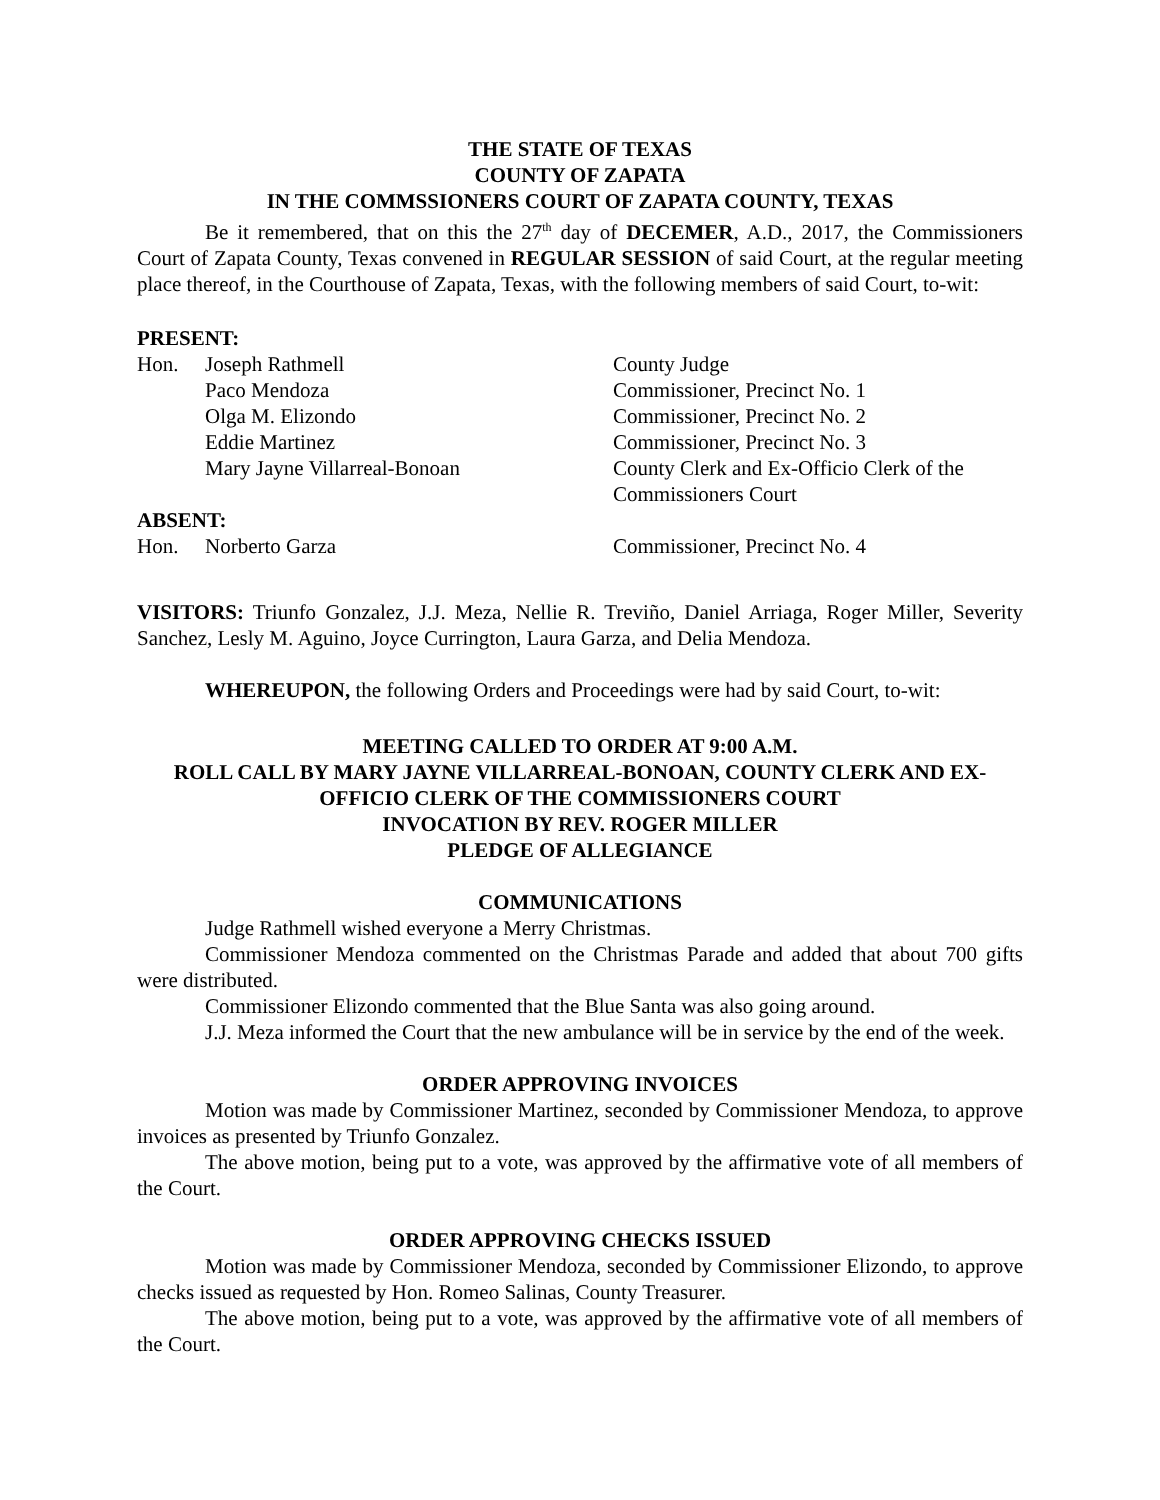THE STATE OF TEXAS
COUNTY OF ZAPATA
IN THE COMMSSIONERS COURT OF ZAPATA COUNTY, TEXAS
Be it remembered, that on this the 27<sup>th</sup> day of DECEMER, A.D., 2017, the Commissioners Court of Zapata County, Texas convened in REGULAR SESSION of said Court, at the regular meeting place thereof, in the Courthouse of Zapata, Texas, with the following members of said Court, to-wit:
PRESENT:
| Hon. | Joseph Rathmell | County Judge |
| | Paco Mendoza | Commissioner, Precinct No. 1 |
| | Olga M. Elizondo | Commissioner, Precinct No. 2 |
| | Eddie Martinez | Commissioner, Precinct No. 3 |
| | Mary Jayne Villarreal-Bonoan | County Clerk and Ex-Officio Clerk of the Commissioners Court |
ABSENT:
| Hon. | Norberto Garza | Commissioner, Precinct No. 4 |
VISITORS: Triunfo Gonzalez, J.J. Meza, Nellie R. Treviño, Daniel Arriaga, Roger Miller, Severity Sanchez, Lesly M. Aguino, Joyce Currington, Laura Garza, and Delia Mendoza.
WHEREUPON, the following Orders and Proceedings were had by said Court, to-wit:
MEETING CALLED TO ORDER AT 9:00 A.M.
ROLL CALL BY MARY JAYNE VILLARREAL-BONOAN, COUNTY CLERK AND EX-OFFICIO CLERK OF THE COMMISSIONERS COURT
INVOCATION BY REV. ROGER MILLER
PLEDGE OF ALLEGIANCE
COMMUNICATIONS
Judge Rathmell wished everyone a Merry Christmas.
Commissioner Mendoza commented on the Christmas Parade and added that about 700 gifts were distributed.
Commissioner Elizondo commented that the Blue Santa was also going around.
J.J. Meza informed the Court that the new ambulance will be in service by the end of the week.
ORDER APPROVING INVOICES
Motion was made by Commissioner Martinez, seconded by Commissioner Mendoza, to approve invoices as presented by Triunfo Gonzalez.
The above motion, being put to a vote, was approved by the affirmative vote of all members of the Court.
ORDER APPROVING CHECKS ISSUED
Motion was made by Commissioner Mendoza, seconded by Commissioner Elizondo, to approve checks issued as requested by Hon. Romeo Salinas, County Treasurer.
The above motion, being put to a vote, was approved by the affirmative vote of all members of the Court.